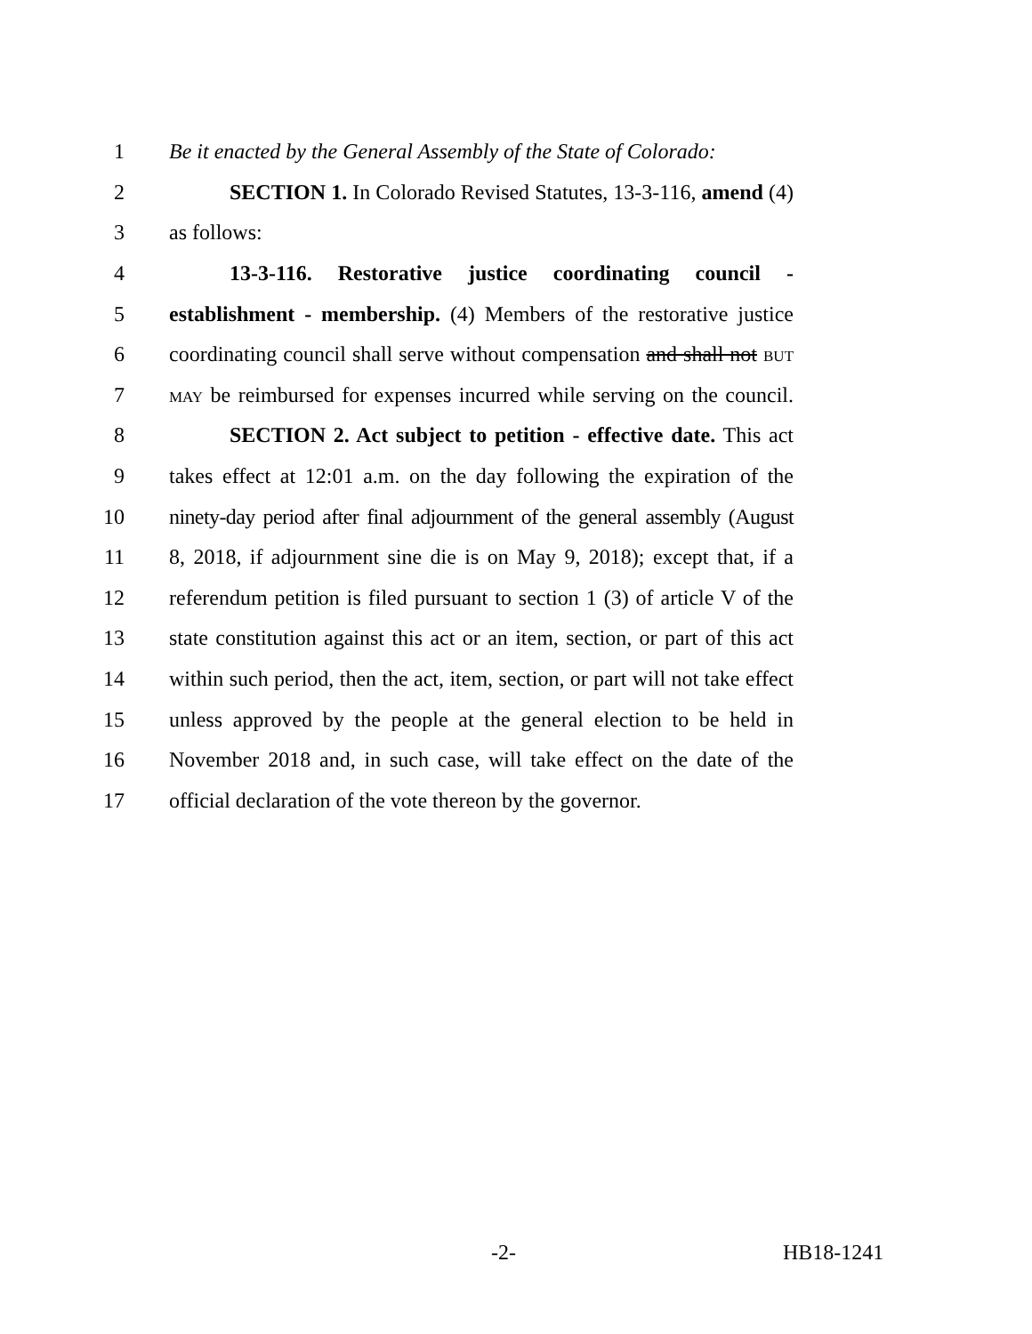1 Be it enacted by the General Assembly of the State of Colorado:
2 SECTION 1. In Colorado Revised Statutes, 13-3-116, amend (4)
3 as follows:
4 13-3-116. Restorative justice coordinating council -
5 establishment - membership. (4) Members of the restorative justice
6 coordinating council shall serve without compensation and shall not BUT
7 MAY be reimbursed for expenses incurred while serving on the council.
8 SECTION 2. Act subject to petition - effective date. This act
9 takes effect at 12:01 a.m. on the day following the expiration of the
10 ninety-day period after final adjournment of the general assembly (August
11 8, 2018, if adjournment sine die is on May 9, 2018); except that, if a
12 referendum petition is filed pursuant to section 1 (3) of article V of the
13 state constitution against this act or an item, section, or part of this act
14 within such period, then the act, item, section, or part will not take effect
15 unless approved by the people at the general election to be held in
16 November 2018 and, in such case, will take effect on the date of the
17 official declaration of the vote thereon by the governor.
-2- HB18-1241